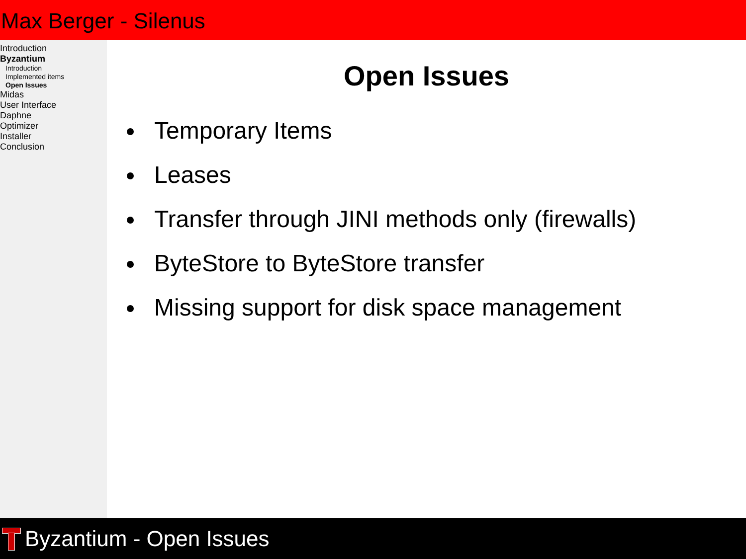Max Berger - Silenus
Introduction
Byzantium
Introduction
Implemented items
Open Issues
Midas
User Interface
Daphne
Optimizer
Installer
Conclusion
Open Issues
Temporary Items
Leases
Transfer through JINI methods only (firewalls)
ByteStore to ByteStore transfer
Missing support for disk space management
Byzantium - Open Issues